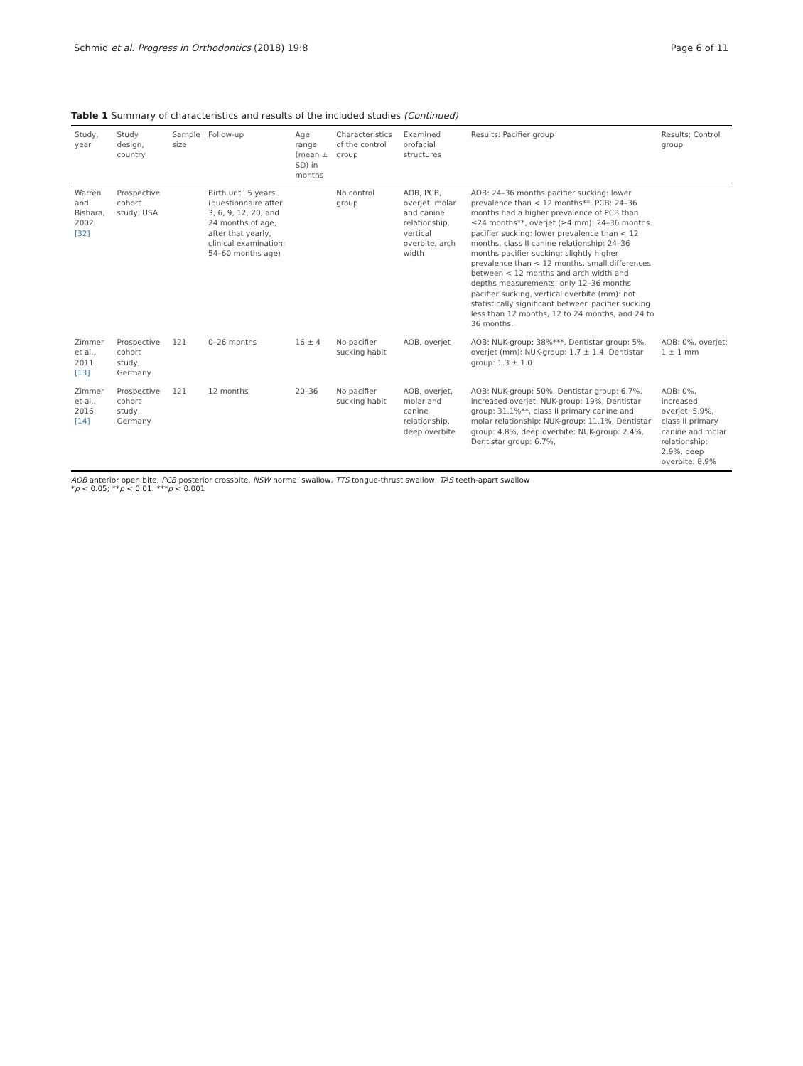Schmid et al. Progress in Orthodontics (2018) 19:8 Page 6 of 11
Table 1 Summary of characteristics and results of the included studies (Continued)
| Study, year | Study design, country | Sample size | Follow-up | Age range (mean ± SD) in months | Characteristics of the control group | Examined orofacial structures | Results: Pacifier group | Results: Control group |
| --- | --- | --- | --- | --- | --- | --- | --- | --- |
| Warren and Bishara, 2002 [32] | Prospective cohort study, USA | | Birth until 5 years (questionnaire after 3, 6, 9, 12, 20, and 24 months of age, after that yearly, clinical examination: 54–60 months age) | | No control group | AOB, PCB, overjet, molar and canine relationship, vertical overbite, arch width | AOB: 24–36 months pacifier sucking: lower prevalence than < 12 months**. PCB: 24–36 months had a higher prevalence of PCB than ≤24 months**, overjet (≥4 mm): 24–36 months pacifier sucking: lower prevalence than < 12 months, class II canine relationship: 24–36 months pacifier sucking: slightly higher prevalence than < 12 months, small differences between < 12 months and arch width and depths measurements: only 12–36 months pacifier sucking, vertical overbite (mm): not statistically significant between pacifier sucking less than 12 months, 12 to 24 months, and 24 to 36 months. | |
| Zimmer et al., 2011 [13] | Prospective cohort study, Germany | 121 | 0–26 months | 16 ± 4 | No pacifier sucking habit | AOB, overjet | AOB: NUK-group: 38%***, Dentistar group: 5%, overjet (mm): NUK-group: 1.7 ± 1.4, Dentistar group: 1.3 ± 1.0 | AOB: 0%, overjet: 1 ± 1 mm |
| Zimmer et al., 2016 [14] | Prospective cohort study, Germany | 121 | 12 months | 20–36 | No pacifier sucking habit | AOB, overjet, molar and canine relationship, deep overbite | AOB: NUK-group: 50%, Dentistar group: 6.7%, increased overjet: NUK-group: 19%, Dentistar group: 31.1%**, class II primary canine and molar relationship: NUK-group: 11.1%, Dentistar group: 4.8%, deep overbite: NUK-group: 2.4%, Dentistar group: 6.7%, | AOB: 0%, increased overjet: 5.9%, class II primary canine and molar relationship: 2.9%, deep overbite: 8.9% |
AOB anterior open bite, PCB posterior crossbite, NSW normal swallow, TTS tongue-thrust swallow, TAS teeth-apart swallow
*p < 0.05; **p < 0.01; ***p < 0.001